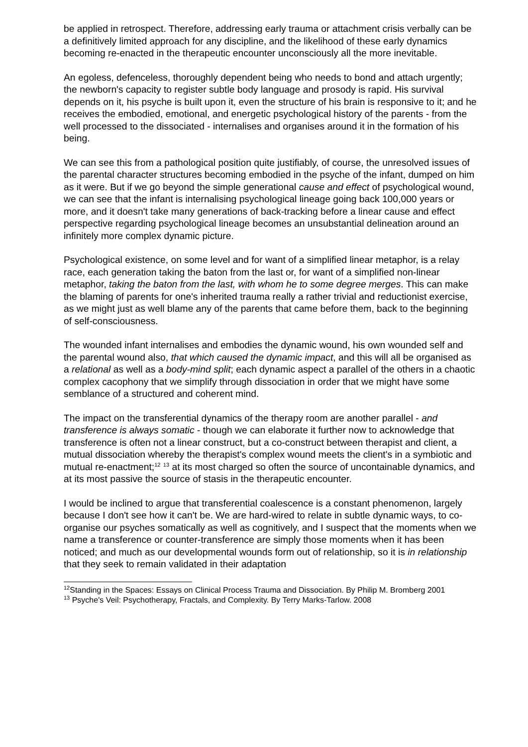be applied in retrospect. Therefore, addressing early trauma or attachment crisis verbally can be a definitively limited approach for any discipline, and the likelihood of these early dynamics becoming re-enacted in the therapeutic encounter unconsciously all the more inevitable.
An egoless, defenceless, thoroughly dependent being who needs to bond and attach urgently; the newborn's capacity to register subtle body language and prosody is rapid. His survival depends on it, his psyche is built upon it, even the structure of his brain is responsive to it; and he receives the embodied, emotional, and energetic psychological history of the parents - from the well processed to the dissociated - internalises and organises around it in the formation of his being.
We can see this from a pathological position quite justifiably, of course, the unresolved issues of the parental character structures becoming embodied in the psyche of the infant, dumped on him as it were. But if we go beyond the simple generational cause and effect of psychological wound, we can see that the infant is internalising psychological lineage going back 100,000 years or more, and it doesn't take many generations of back-tracking before a linear cause and effect perspective regarding psychological lineage becomes an unsubstantial delineation around an infinitely more complex dynamic picture.
Psychological existence, on some level and for want of a simplified linear metaphor, is a relay race, each generation taking the baton from the last or, for want of a simplified non-linear metaphor, taking the baton from the last, with whom he to some degree merges. This can make the blaming of parents for one's inherited trauma really a rather trivial and reductionist exercise, as we might just as well blame any of the parents that came before them, back to the beginning of self-consciousness.
The wounded infant internalises and embodies the dynamic wound, his own wounded self and the parental wound also, that which caused the dynamic impact, and this will all be organised as a relational as well as a body-mind split; each dynamic aspect a parallel of the others in a chaotic complex cacophony that we simplify through dissociation in order that we might have some semblance of a structured and coherent mind.
The impact on the transferential dynamics of the therapy room are another parallel - and transference is always somatic - though we can elaborate it further now to acknowledge that transference is often not a linear construct, but a co-construct between therapist and client, a mutual dissociation whereby the therapist's complex wound meets the client's in a symbiotic and mutual re-enactment;<sup>12</sup> <sup>13</sup> at its most charged so often the source of uncontainable dynamics, and at its most passive the source of stasis in the therapeutic encounter.
I would be inclined to argue that transferential coalescence is a constant phenomenon, largely because I don't see how it can't be. We are hard-wired to relate in subtle dynamic ways, to co-organise our psyches somatically as well as cognitively, and I suspect that the moments when we name a transference or counter-transference are simply those moments when it has been noticed; and much as our developmental wounds form out of relationship, so it is in relationship that they seek to remain validated in their adaptation
<sup>12</sup> Standing in the Spaces: Essays on Clinical Process Trauma and Dissociation. By Philip M. Bromberg 2001
<sup>13</sup> Psyche's Veil: Psychotherapy, Fractals, and Complexity. By Terry Marks-Tarlow. 2008